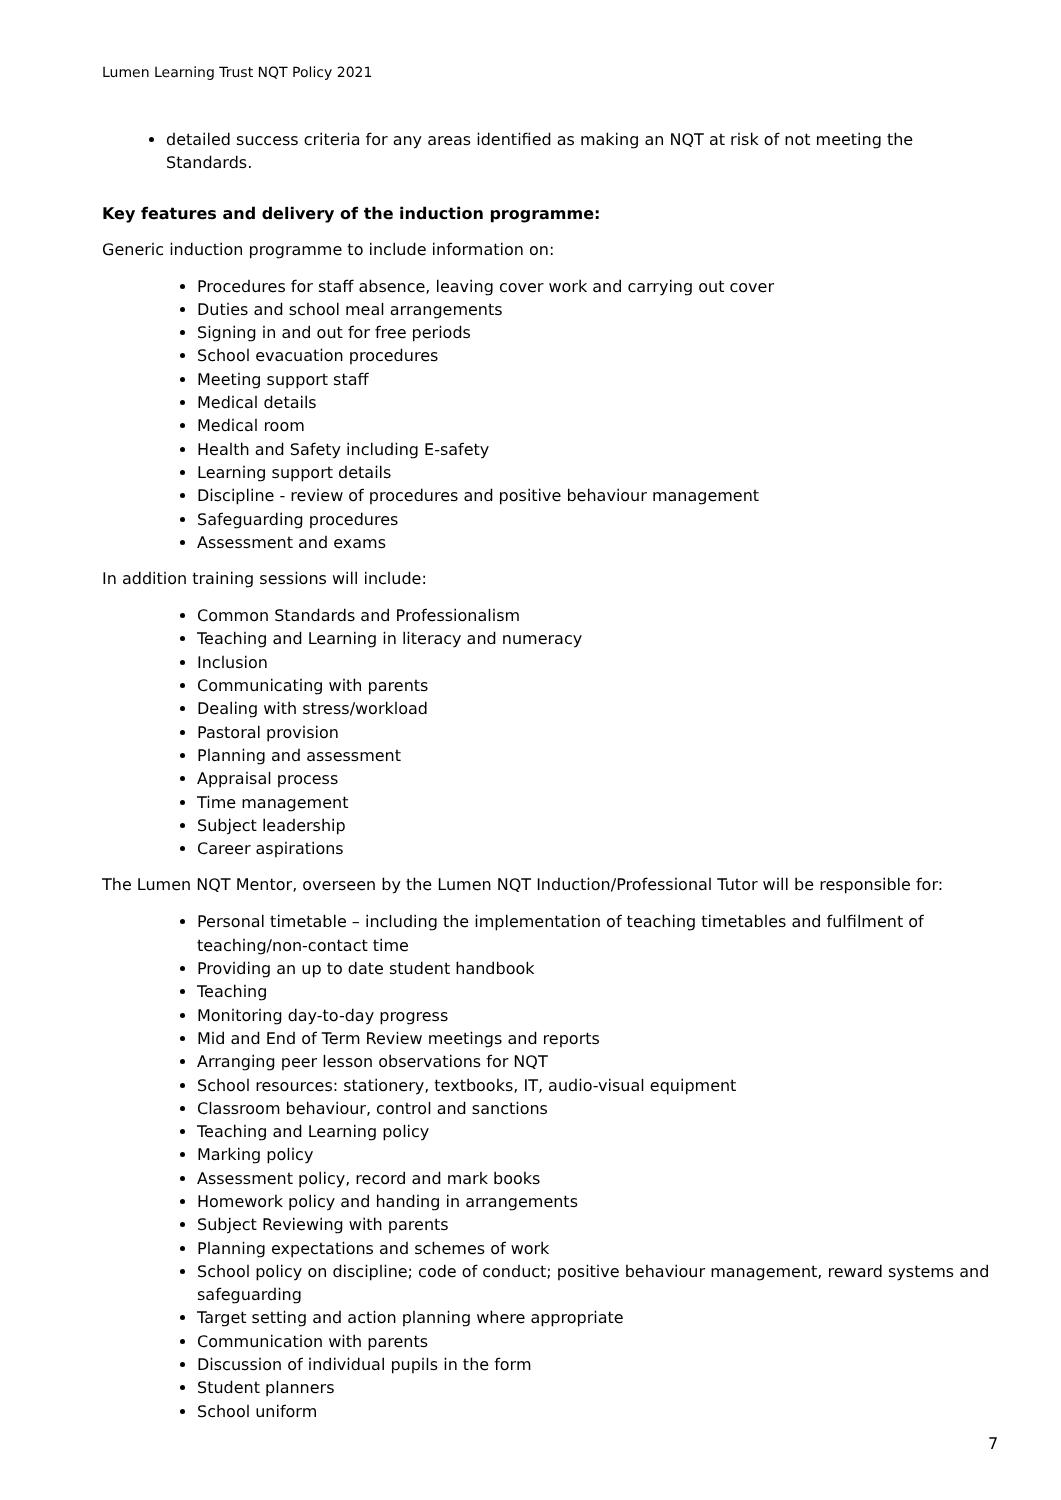Lumen Learning Trust NQT Policy 2021
detailed success criteria for any areas identified as making an NQT at risk of not meeting the Standards.
Key features and delivery of the induction programme:
Generic induction programme to include information on:
Procedures for staff absence, leaving cover work and carrying out cover
Duties and school meal arrangements
Signing in and out for free periods
School evacuation procedures
Meeting support staff
Medical details
Medical room
Health and Safety including E-safety
Learning support details
Discipline - review of procedures and positive behaviour management
Safeguarding procedures
Assessment and exams
In addition training sessions will include:
Common Standards and Professionalism
Teaching and Learning in literacy and numeracy
Inclusion
Communicating with parents
Dealing with stress/workload
Pastoral provision
Planning and assessment
Appraisal process
Time management
Subject leadership
Career aspirations
The Lumen NQT Mentor, overseen by the Lumen NQT Induction/Professional Tutor will be responsible for:
Personal timetable – including the implementation of teaching timetables and fulfilment of teaching/non-contact time
Providing an up to date student handbook
Teaching
Monitoring day-to-day progress
Mid and End of Term Review meetings and reports
Arranging peer lesson observations for NQT
School resources: stationery, textbooks, IT, audio-visual equipment
Classroom behaviour, control and sanctions
Teaching and Learning policy
Marking policy
Assessment policy, record and mark books
Homework policy and handing in arrangements
Subject Reviewing with parents
Planning expectations and schemes of work
School policy on discipline; code of conduct; positive behaviour management, reward systems and safeguarding
Target setting and action planning where appropriate
Communication with parents
Discussion of individual pupils in the form
Student planners
School uniform
7